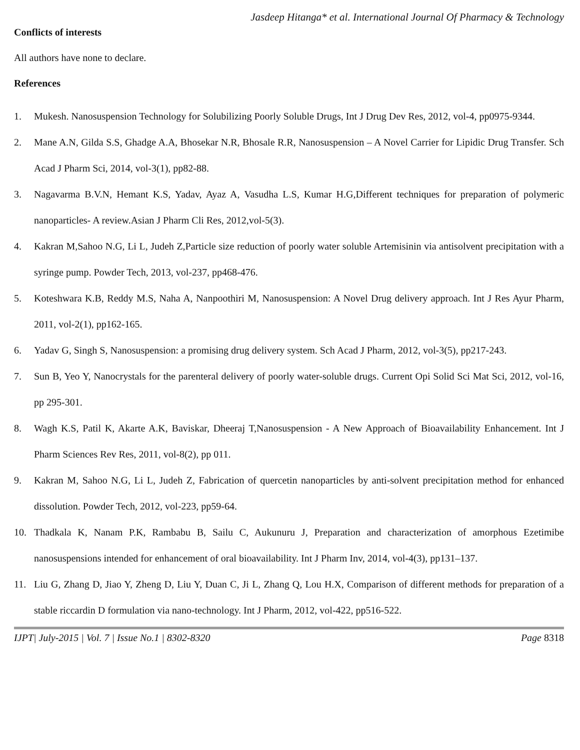Jasdeep Hitanga* et al. International Journal Of Pharmacy & Technology
Conflicts of interests
All authors have none to declare.
References
1. Mukesh. Nanosuspension Technology for Solubilizing Poorly Soluble Drugs, Int J Drug Dev Res, 2012, vol-4, pp0975-9344.
2. Mane A.N, Gilda S.S, Ghadge A.A, Bhosekar N.R, Bhosale R.R, Nanosuspension – A Novel Carrier for Lipidic Drug Transfer. Sch Acad J Pharm Sci, 2014, vol-3(1), pp82-88.
3. Nagavarma B.V.N, Hemant K.S, Yadav, Ayaz A, Vasudha L.S, Kumar H.G,Different techniques for preparation of polymeric nanoparticles- A review.Asian J Pharm Cli Res, 2012,vol-5(3).
4. Kakran M,Sahoo N.G, Li L, Judeh Z,Particle size reduction of poorly water soluble Artemisinin via antisolvent precipitation with a syringe pump. Powder Tech, 2013, vol-237, pp468-476.
5. Koteshwara K.B, Reddy M.S, Naha A, Nanpoothiri M, Nanosuspension: A Novel Drug delivery approach. Int J Res Ayur Pharm, 2011, vol-2(1), pp162-165.
6. Yadav G, Singh S, Nanosuspension: a promising drug delivery system. Sch Acad J Pharm, 2012, vol-3(5), pp217-243.
7. Sun B, Yeo Y, Nanocrystals for the parenteral delivery of poorly water-soluble drugs. Current Opi Solid Sci Mat Sci, 2012, vol-16, pp 295-301.
8. Wagh K.S, Patil K, Akarte A.K, Baviskar, Dheeraj T,Nanosuspension - A New Approach of Bioavailability Enhancement. Int J Pharm Sciences Rev Res, 2011, vol-8(2), pp 011.
9. Kakran M, Sahoo N.G, Li L, Judeh Z, Fabrication of quercetin nanoparticles by anti-solvent precipitation method for enhanced dissolution. Powder Tech, 2012, vol-223, pp59-64.
10. Thadkala K, Nanam P.K, Rambabu B, Sailu C, Aukunuru J, Preparation and characterization of amorphous Ezetimibe nanosuspensions intended for enhancement of oral bioavailability. Int J Pharm Inv, 2014, vol-4(3), pp131–137.
11. Liu G, Zhang D, Jiao Y, Zheng D, Liu Y, Duan C, Ji L, Zhang Q, Lou H.X, Comparison of different methods for preparation of a stable riccardin D formulation via nano-technology. Int J Pharm, 2012, vol-422, pp516-522.
IJPT| July-2015 | Vol. 7 | Issue No.1 | 8302-8320 Page 8318